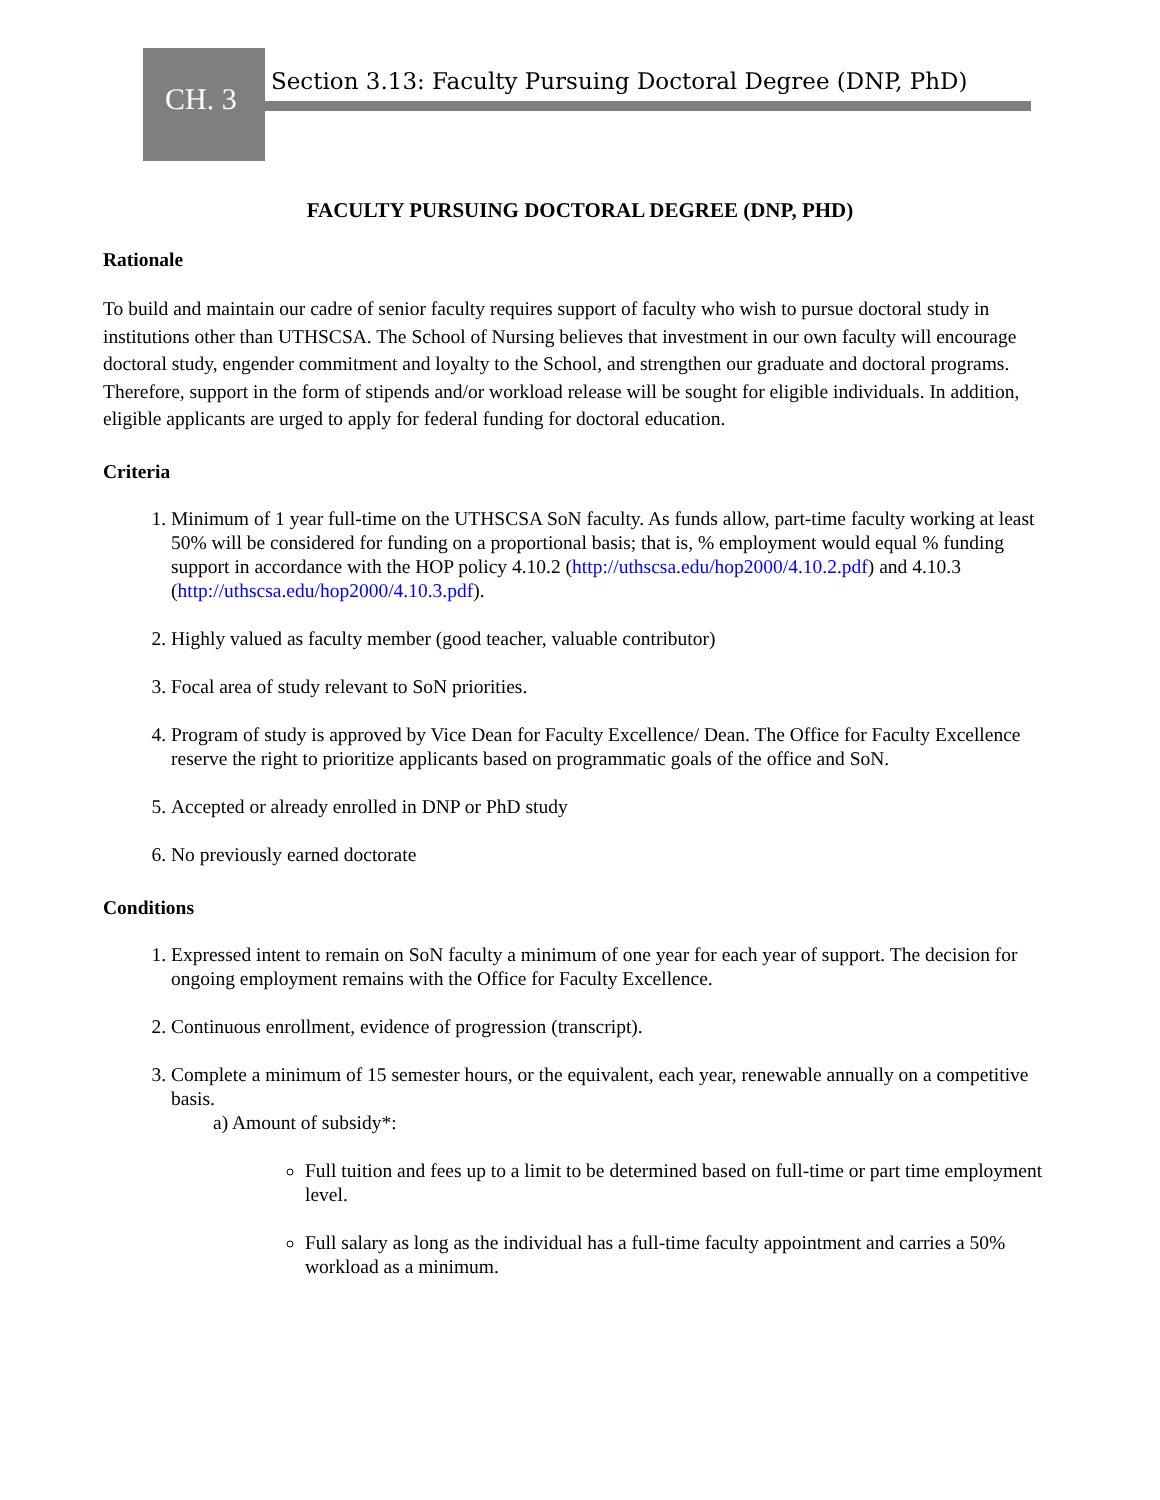CH. 3
Section 3.13: Faculty Pursuing Doctoral Degree (DNP, PhD)
FACULTY PURSUING DOCTORAL DEGREE (DNP, PHD)
Rationale
To build and maintain our cadre of senior faculty requires support of faculty who wish to pursue doctoral study in institutions other than UTHSCSA. The School of Nursing believes that investment in our own faculty will encourage doctoral study, engender commitment and loyalty to the School, and strengthen our graduate and doctoral programs. Therefore, support in the form of stipends and/or workload release will be sought for eligible individuals. In addition, eligible applicants are urged to apply for federal funding for doctoral education.
Criteria
1. Minimum of 1 year full-time on the UTHSCSA SoN faculty. As funds allow, part-time faculty working at least 50% will be considered for funding on a proportional basis; that is, % employment would equal % funding support in accordance with the HOP policy 4.10.2 (http://uthscsa.edu/hop2000/4.10.2.pdf) and 4.10.3 (http://uthscsa.edu/hop2000/4.10.3.pdf).
2. Highly valued as faculty member (good teacher, valuable contributor)
3. Focal area of study relevant to SoN priorities.
4. Program of study is approved by Vice Dean for Faculty Excellence/ Dean. The Office for Faculty Excellence reserve the right to prioritize applicants based on programmatic goals of the office and SoN.
5. Accepted or already enrolled in DNP or PhD study
6. No previously earned doctorate
Conditions
1. Expressed intent to remain on SoN faculty a minimum of one year for each year of support. The decision for ongoing employment remains with the Office for Faculty Excellence.
2. Continuous enrollment, evidence of progression (transcript).
3. Complete a minimum of 15 semester hours, or the equivalent, each year, renewable annually on a competitive basis.
a) Amount of subsidy*:
Full tuition and fees up to a limit to be determined based on full-time or part time employment level.
Full salary as long as the individual has a full-time faculty appointment and carries a 50% workload as a minimum.